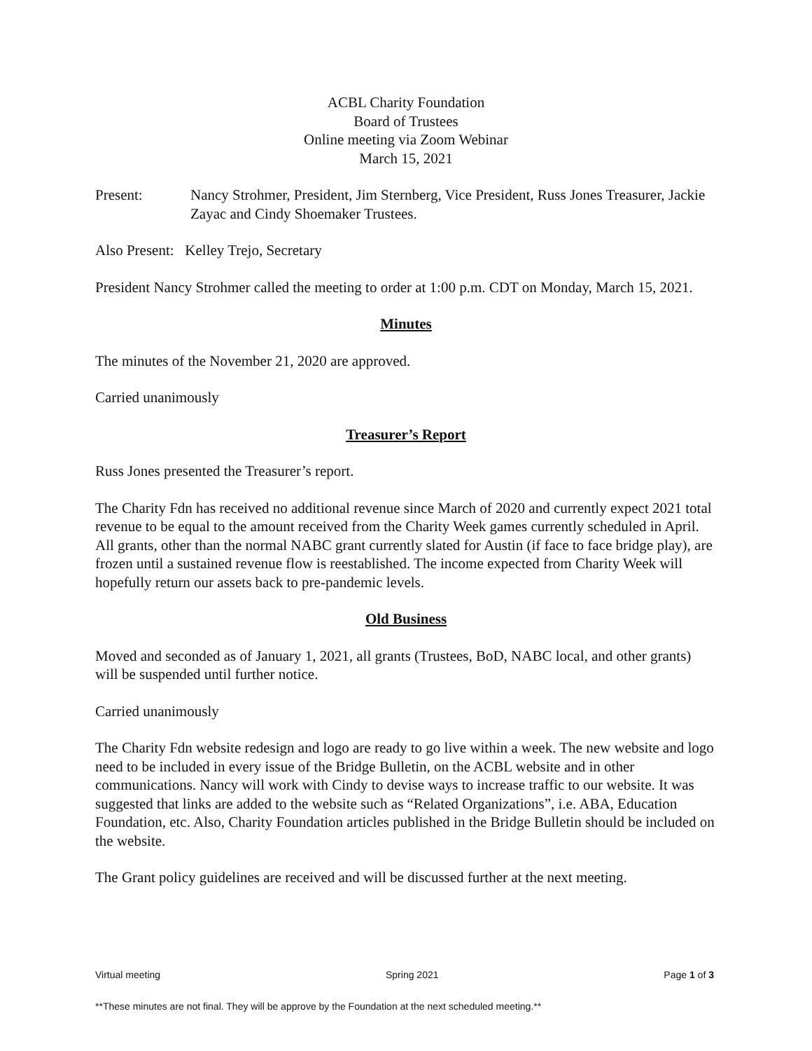ACBL Charity Foundation
Board of Trustees
Online meeting via Zoom Webinar
March 15, 2021
Present: Nancy Strohmer, President, Jim Sternberg, Vice President, Russ Jones Treasurer, Jackie Zayac and Cindy Shoemaker Trustees.
Also Present: Kelley Trejo, Secretary
President Nancy Strohmer called the meeting to order at 1:00 p.m. CDT on Monday, March 15, 2021.
Minutes
The minutes of the November 21, 2020 are approved.
Carried unanimously
Treasurer’s Report
Russ Jones presented the Treasurer’s report.
The Charity Fdn has received no additional revenue since March of 2020 and currently expect 2021 total revenue to be equal to the amount received from the Charity Week games currently scheduled in April. All grants, other than the normal NABC grant currently slated for Austin (if face to face bridge play), are frozen until a sustained revenue flow is reestablished. The income expected from Charity Week will hopefully return our assets back to pre-pandemic levels.
Old Business
Moved and seconded as of January 1, 2021, all grants (Trustees, BoD, NABC local, and other grants) will be suspended until further notice.
Carried unanimously
The Charity Fdn website redesign and logo are ready to go live within a week. The new website and logo need to be included in every issue of the Bridge Bulletin, on the ACBL website and in other communications. Nancy will work with Cindy to devise ways to increase traffic to our website. It was suggested that links are added to the website such as “Related Organizations”, i.e. ABA, Education Foundation, etc. Also, Charity Foundation articles published in the Bridge Bulletin should be included on the website.
The Grant policy guidelines are received and will be discussed further at the next meeting.
Virtual meeting Spring 2021 Page 1 of 3
**These minutes are not final. They will be approve by the Foundation at the next scheduled meeting.**